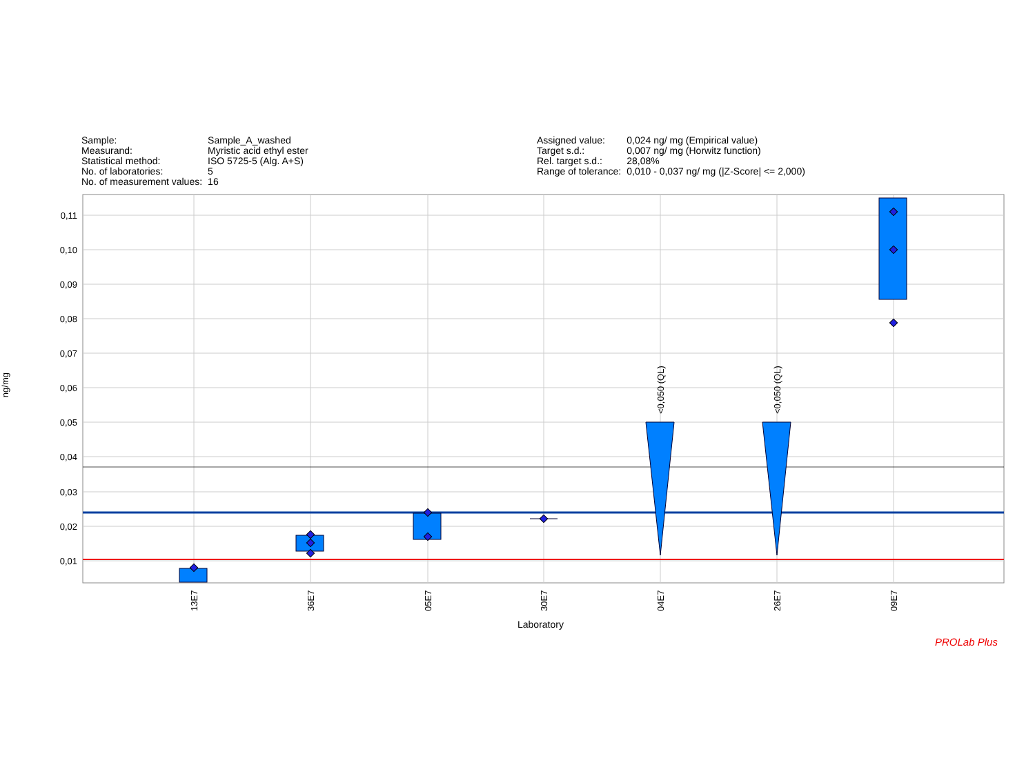| Sample: | Sample_A_washed |
| Measurand: | Myristic acid ethyl ester |
| Statistical method: | ISO 5725-5 (Alg. A+S) |
| No. of laboratories: | 5 |
| No. of measurement values: | 16 |
| Assigned value: | 0,024 ng/ mg (Empirical value) |
| Target s.d.: | 0,007 ng/ mg (Horwitz function) |
| Rel. target s.d.: | 28,08% |
| Range of tolerance: | 0,010 - 0,037 ng/ mg (/Z-Score/ <= 2,000) |
ng/mg
0,11
0,10
0,09
0,08
0,07
0,06
0,05
0,04
0,03
0,02
0,01
<0,050 (QL)
<0,050 (QL)
13E7
36E7
05E7
30E7
04E7
26E7
09E7
Laboratory
PROLab Plus